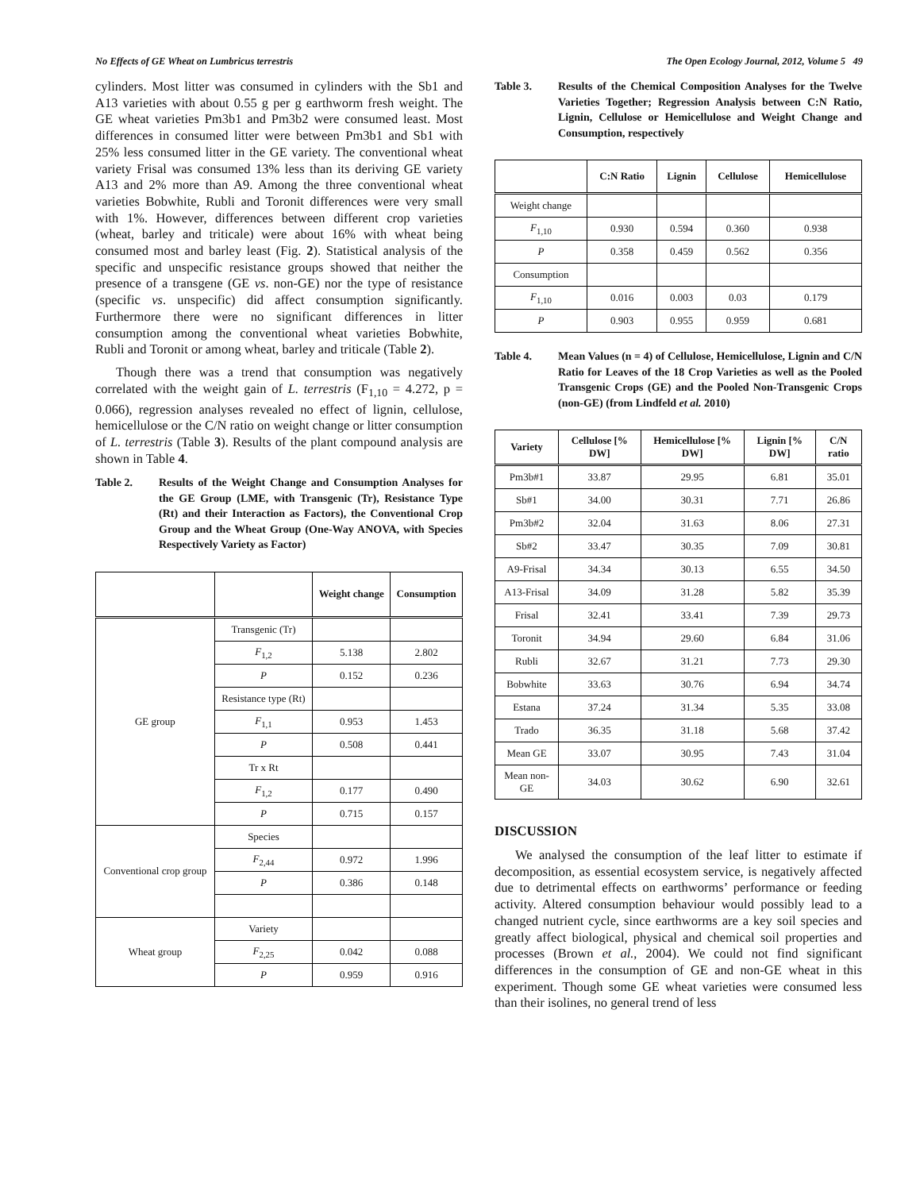No Effects of GE Wheat on Lumbricus terrestris The Open Ecology Journal, 2012, Volume 5 49
cylinders. Most litter was consumed in cylinders with the Sb1 and A13 varieties with about 0.55 g per g earthworm fresh weight. The GE wheat varieties Pm3b1 and Pm3b2 were consumed least. Most differences in consumed litter were between Pm3b1 and Sb1 with 25% less consumed litter in the GE variety. The conventional wheat variety Frisal was consumed 13% less than its deriving GE variety A13 and 2% more than A9. Among the three conventional wheat varieties Bobwhite, Rubli and Toronit differences were very small with 1%. However, differences between different crop varieties (wheat, barley and triticale) were about 16% with wheat being consumed most and barley least (Fig. 2). Statistical analysis of the specific and unspecific resistance groups showed that neither the presence of a transgene (GE vs. non-GE) nor the type of resistance (specific vs. unspecific) did affect consumption significantly. Furthermore there were no significant differences in litter consumption among the conventional wheat varieties Bobwhite, Rubli and Toronit or among wheat, barley and triticale (Table 2).
Though there was a trend that consumption was negatively correlated with the weight gain of L. terrestris (F<sub>1,10</sub> = 4.272, p = 0.066), regression analyses revealed no effect of lignin, cellulose, hemicellulose or the C/N ratio on weight change or litter consumption of L. terrestris (Table 3). Results of the plant compound analysis are shown in Table 4.
Table 2. Results of the Weight Change and Consumption Analyses for the GE Group (LME, with Transgenic (Tr), Resistance Type (Rt) and their Interaction as Factors), the Conventional Crop Group and the Wheat Group (One-Way ANOVA, with Species Respectively Variety as Factor)
| | | Weight change | Consumption |
| --- | --- | --- | --- |
| GE group | Transgenic (Tr) | | |
| | F<sub>1,2</sub> | 5.138 | 2.802 |
| | P | 0.152 | 0.236 |
| | Resistance type (Rt) | | |
| | F<sub>1,1</sub> | 0.953 | 1.453 |
| | P | 0.508 | 0.441 |
| | Tr x Rt | | |
| | F<sub>1,2</sub> | 0.177 | 0.490 |
| | P | 0.715 | 0.157 |
| Conventional crop group | Species | | |
| | F<sub>2,44</sub> | 0.972 | 1.996 |
| | P | 0.386 | 0.148 |
| Wheat group | Variety | | |
| | F<sub>2,25</sub> | 0.042 | 0.088 |
| | P | 0.959 | 0.916 |
Table 3. Results of the Chemical Composition Analyses for the Twelve Varieties Together; Regression Analysis between C:N Ratio, Lignin, Cellulose or Hemicellulose and Weight Change and Consumption, respectively
| | C:N Ratio | Lignin | Cellulose | Hemicellulose |
| --- | --- | --- | --- | --- |
| Weight change | | | | |
| F<sub>1,10</sub> | 0.930 | 0.594 | 0.360 | 0.938 |
| P | 0.358 | 0.459 | 0.562 | 0.356 |
| Consumption | | | | |
| F<sub>1,10</sub> | 0.016 | 0.003 | 0.03 | 0.179 |
| P | 0.903 | 0.955 | 0.959 | 0.681 |
Table 4. Mean Values (n = 4) of Cellulose, Hemicellulose, Lignin and C/N Ratio for Leaves of the 18 Crop Varieties as well as the Pooled Transgenic Crops (GE) and the Pooled Non-Transgenic Crops (non-GE) (from Lindfeld et al. 2010)
| Variety | Cellulose [% DW] | Hemicellulose [% DW] | Lignin [% DW] | C/N ratio |
| --- | --- | --- | --- | --- |
| Pm3b#1 | 33.87 | 29.95 | 6.81 | 35.01 |
| Sb#1 | 34.00 | 30.31 | 7.71 | 26.86 |
| Pm3b#2 | 32.04 | 31.63 | 8.06 | 27.31 |
| Sb#2 | 33.47 | 30.35 | 7.09 | 30.81 |
| A9-Frisal | 34.34 | 30.13 | 6.55 | 34.50 |
| A13-Frisal | 34.09 | 31.28 | 5.82 | 35.39 |
| Frisal | 32.41 | 33.41 | 7.39 | 29.73 |
| Toronit | 34.94 | 29.60 | 6.84 | 31.06 |
| Rubli | 32.67 | 31.21 | 7.73 | 29.30 |
| Bobwhite | 33.63 | 30.76 | 6.94 | 34.74 |
| Estana | 37.24 | 31.34 | 5.35 | 33.08 |
| Trado | 36.35 | 31.18 | 5.68 | 37.42 |
| Mean GE | 33.07 | 30.95 | 7.43 | 31.04 |
| Mean non-GE | 34.03 | 30.62 | 6.90 | 32.61 |
DISCUSSION
We analysed the consumption of the leaf litter to estimate if decomposition, as essential ecosystem service, is negatively affected due to detrimental effects on earthworms’ performance or feeding activity. Altered consumption behaviour would possibly lead to a changed nutrient cycle, since earthworms are a key soil species and greatly affect biological, physical and chemical soil properties and processes (Brown et al., 2004). We could not find significant differences in the consumption of GE and non-GE wheat in this experiment. Though some GE wheat varieties were consumed less than their isolines, no general trend of less